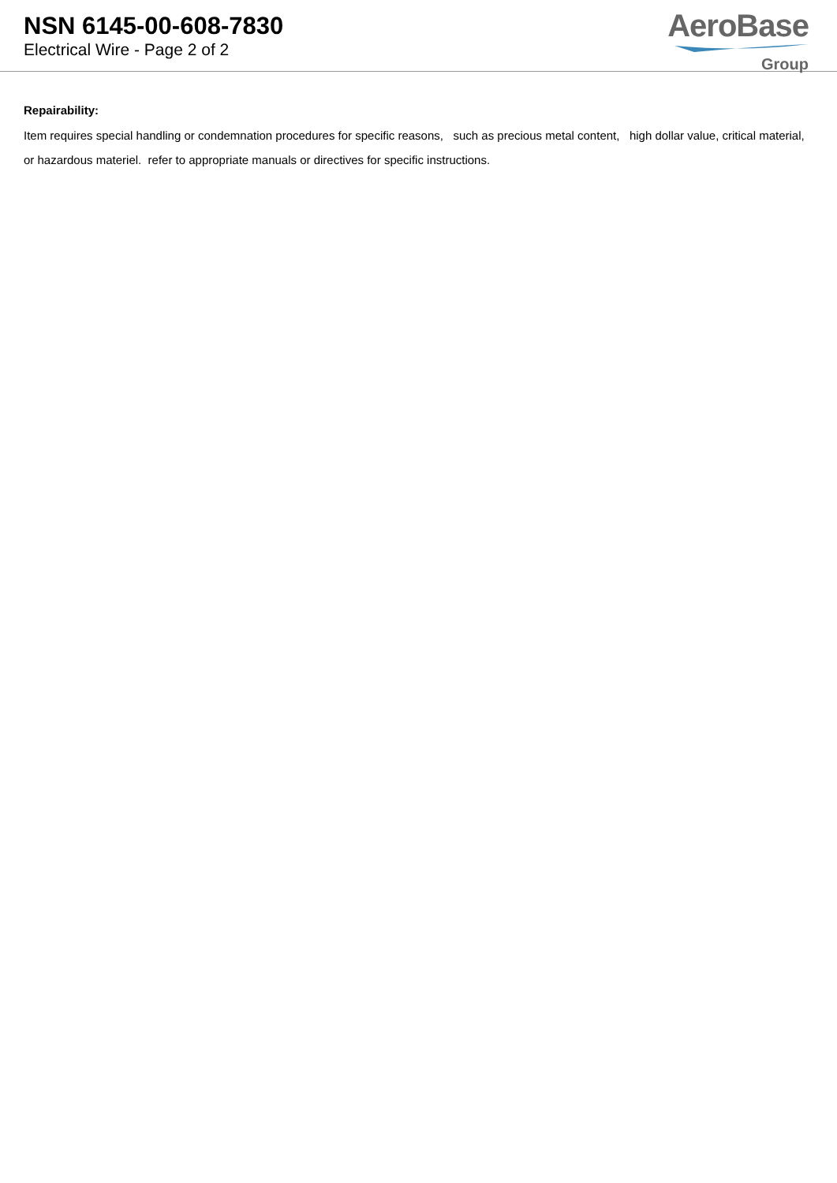NSN 6145-00-608-7830
Electrical Wire - Page 2 of 2
AeroBase
Group
Repairability:
Item requires special handling or condemnation procedures for specific reasons, such as precious metal content, high dollar value, critical material, or hazardous materiel. refer to appropriate manuals or directives for specific instructions.